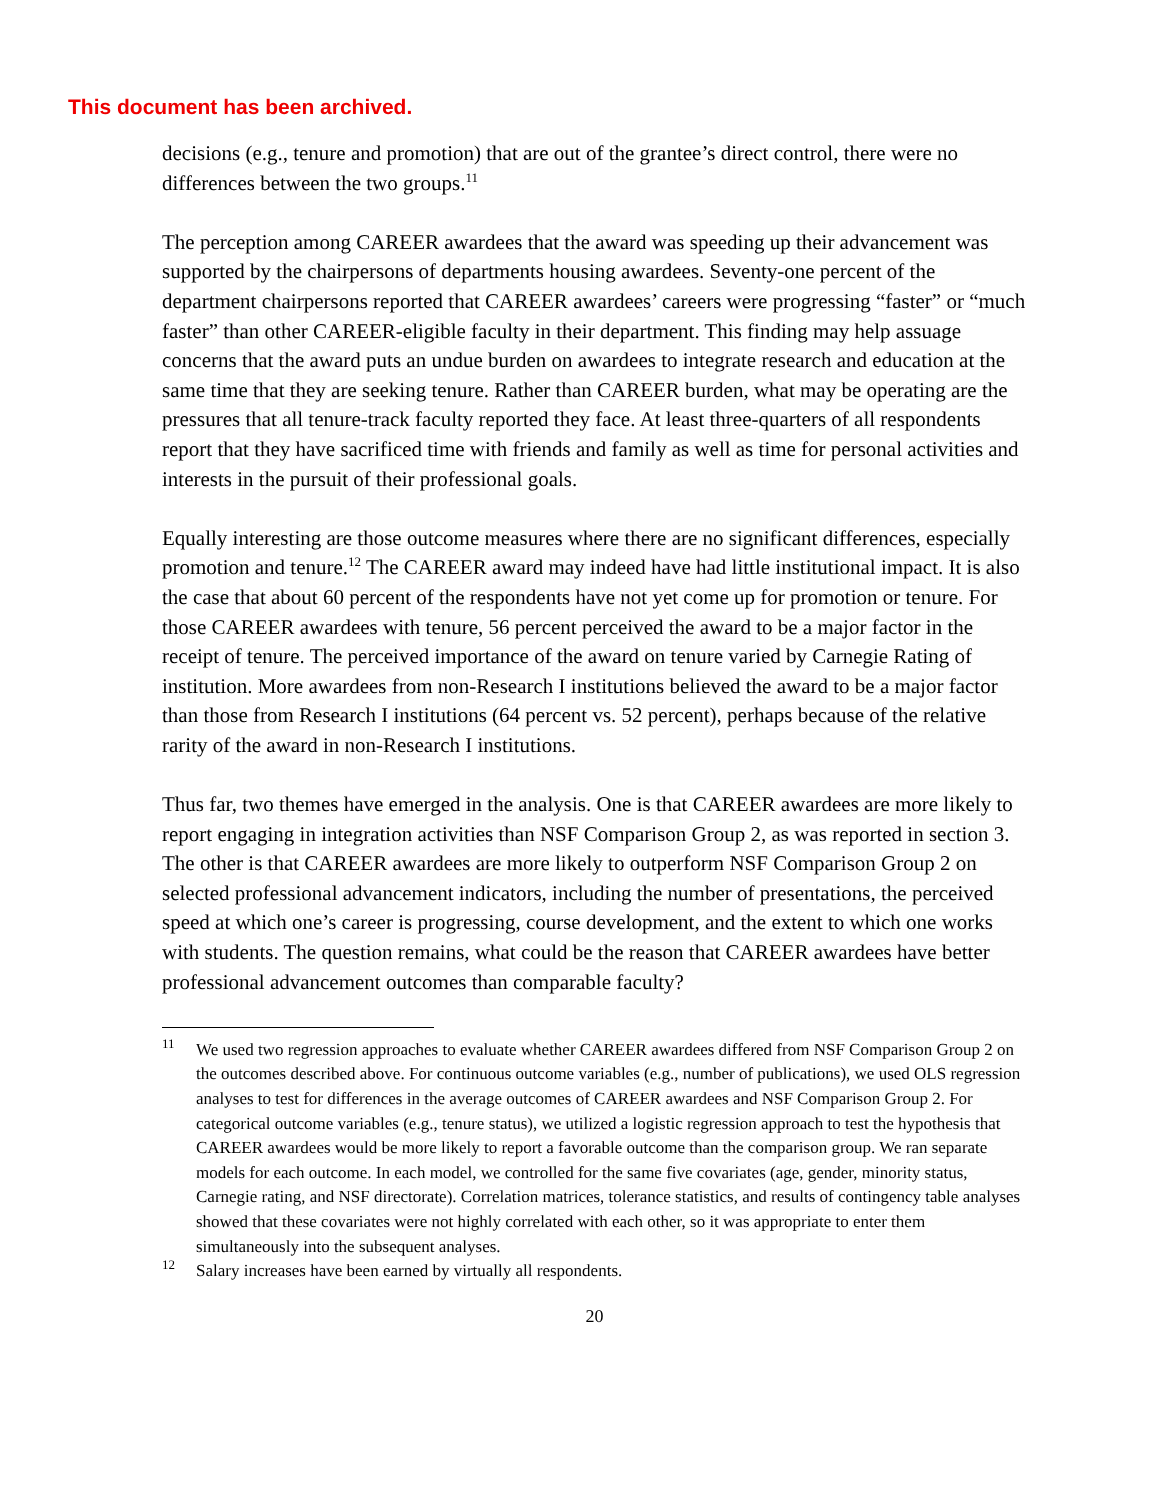This document has been archived.
decisions (e.g., tenure and promotion) that are out of the grantee’s direct control, there were no differences between the two groups.<sup>11</sup>
The perception among CAREER awardees that the award was speeding up their advancement was supported by the chairpersons of departments housing awardees. Seventy-one percent of the department chairpersons reported that CAREER awardees’ careers were progressing “faster” or “much faster” than other CAREER-eligible faculty in their department. This finding may help assuage concerns that the award puts an undue burden on awardees to integrate research and education at the same time that they are seeking tenure. Rather than CAREER burden, what may be operating are the pressures that all tenure-track faculty reported they face. At least three-quarters of all respondents report that they have sacrificed time with friends and family as well as time for personal activities and interests in the pursuit of their professional goals.
Equally interesting are those outcome measures where there are no significant differences, especially promotion and tenure.<sup>12</sup> The CAREER award may indeed have had little institutional impact. It is also the case that about 60 percent of the respondents have not yet come up for promotion or tenure. For those CAREER awardees with tenure, 56 percent perceived the award to be a major factor in the receipt of tenure. The perceived importance of the award on tenure varied by Carnegie Rating of institution. More awardees from non-Research I institutions believed the award to be a major factor than those from Research I institutions (64 percent vs. 52 percent), perhaps because of the relative rarity of the award in non-Research I institutions.
Thus far, two themes have emerged in the analysis. One is that CAREER awardees are more likely to report engaging in integration activities than NSF Comparison Group 2, as was reported in section 3. The other is that CAREER awardees are more likely to outperform NSF Comparison Group 2 on selected professional advancement indicators, including the number of presentations, the perceived speed at which one’s career is progressing, course development, and the extent to which one works with students. The question remains, what could be the reason that CAREER awardees have better professional advancement outcomes than comparable faculty?
<sup>11</sup> We used two regression approaches to evaluate whether CAREER awardees differed from NSF Comparison Group 2 on the outcomes described above. For continuous outcome variables (e.g., number of publications), we used OLS regression analyses to test for differences in the average outcomes of CAREER awardees and NSF Comparison Group 2. For categorical outcome variables (e.g., tenure status), we utilized a logistic regression approach to test the hypothesis that CAREER awardees would be more likely to report a favorable outcome than the comparison group. We ran separate models for each outcome. In each model, we controlled for the same five covariates (age, gender, minority status, Carnegie rating, and NSF directorate). Correlation matrices, tolerance statistics, and results of contingency table analyses showed that these covariates were not highly correlated with each other, so it was appropriate to enter them simultaneously into the subsequent analyses.
<sup>12</sup> Salary increases have been earned by virtually all respondents.
20